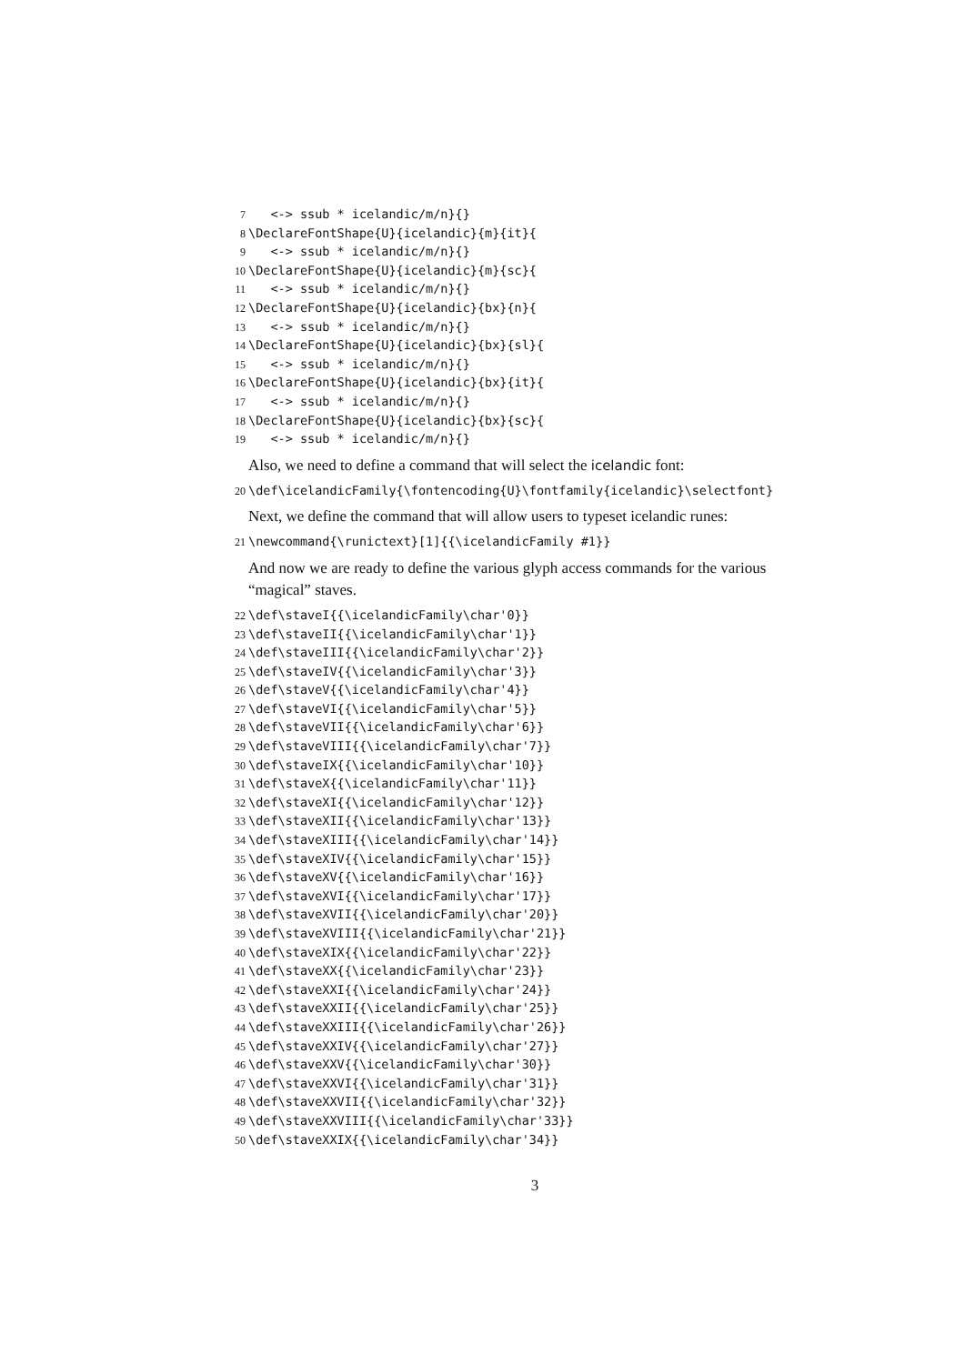7 <-> ssub * icelandic/m/n}{} 8 \DeclareFontShape{U}{icelandic}{m}{it}{ 9 <-> ssub * icelandic/m/n}{} 10 \DeclareFontShape{U}{icelandic}{m}{sc}{ 11 <-> ssub * icelandic/m/n}{} 12 \DeclareFontShape{U}{icelandic}{bx}{n}{ 13 <-> ssub * icelandic/m/n}{} 14 \DeclareFontShape{U}{icelandic}{bx}{sl}{ 15 <-> ssub * icelandic/m/n}{} 16 \DeclareFontShape{U}{icelandic}{bx}{it}{ 17 <-> ssub * icelandic/m/n}{} 18 \DeclareFontShape{U}{icelandic}{bx}{sc}{ 19 <-> ssub * icelandic/m/n}{}
Also, we need to define a command that will select the icelandic font:
20 \def\icelandicFamily{\fontencoding{U}\fontfamily{icelandic}\selectfont}
Next, we define the command that will allow users to typeset icelandic runes:
21 \newcommand{\runictext}[1]{{\icelandicFamily #1}}
And now we are ready to define the various glyph access commands for the various “magical” staves.
22 \def\staveI{{\icelandicFamily\char'0}} 23 \def\staveII{{\icelandicFamily\char'1}} 24 \def\staveIII{{\icelandicFamily\char'2}} 25 \def\staveIV{{\icelandicFamily\char'3}} 26 \def\staveV{{\icelandicFamily\char'4}} 27 \def\staveVI{{\icelandicFamily\char'5}} 28 \def\staveVII{{\icelandicFamily\char'6}} 29 \def\staveVIII{{\icelandicFamily\char'7}} 30 \def\staveIX{{\icelandicFamily\char'10}} 31 \def\staveX{{\icelandicFamily\char'11}} 32 \def\staveXI{{\icelandicFamily\char'12}} 33 \def\staveXII{{\icelandicFamily\char'13}} 34 \def\staveXIII{{\icelandicFamily\char'14}} 35 \def\staveXIV{{\icelandicFamily\char'15}} 36 \def\staveXV{{\icelandicFamily\char'16}} 37 \def\staveXVI{{\icelandicFamily\char'17}} 38 \def\staveXVII{{\icelandicFamily\char'20}} 39 \def\staveXVIII{{\icelandicFamily\char'21}} 40 \def\staveXIX{{\icelandicFamily\char'22}} 41 \def\staveXX{{\icelandicFamily\char'23}} 42 \def\staveXXI{{\icelandicFamily\char'24}} 43 \def\staveXXII{{\icelandicFamily\char'25}} 44 \def\staveXXIII{{\icelandicFamily\char'26}} 45 \def\staveXXIV{{\icelandicFamily\char'27}} 46 \def\staveXXV{{\icelandicFamily\char'30}} 47 \def\staveXXVI{{\icelandicFamily\char'31}} 48 \def\staveXXVII{{\icelandicFamily\char'32}} 49 \def\staveXXVIII{{\icelandicFamily\char'33}} 50 \def\staveXXIX{{\icelandicFamily\char'34}}
3